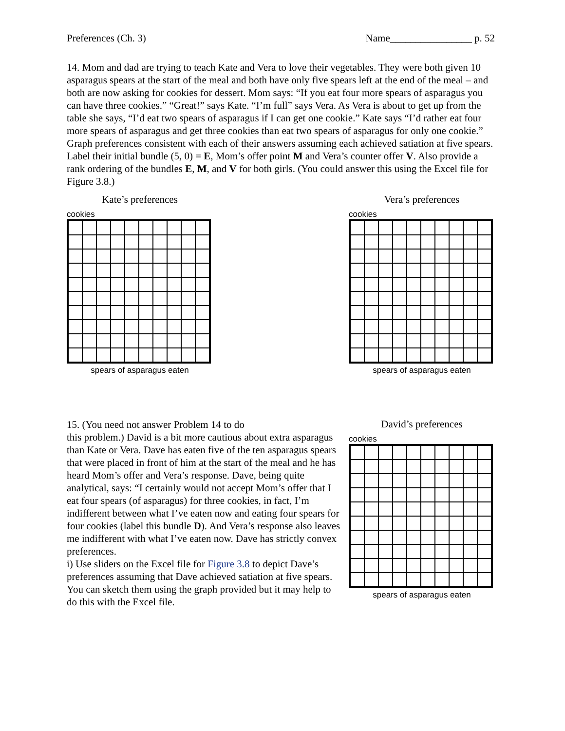Preferences (Ch. 3) Name________________ p. 52
14. Mom and dad are trying to teach Kate and Vera to love their vegetables. They were both given 10 asparagus spears at the start of the meal and both have only five spears left at the end of the meal – and both are now asking for cookies for dessert. Mom says: “If you eat four more spears of asparagus you can have three cookies.” “Great!” says Kate. “I’m full” says Vera. As Vera is about to get up from the table she says, “I’d eat two spears of asparagus if I can get one cookie.” Kate says “I’d rather eat four more spears of asparagus and get three cookies than eat two spears of asparagus for only one cookie.” Graph preferences consistent with each of their answers assuming each achieved satiation at five spears. Label their initial bundle (5, 0) = E, Mom’s offer point M and Vera’s counter offer V. Also provide a rank ordering of the bundles E, M, and V for both girls. (You could answer this using the Excel file for Figure 3.8.)
Kate’s preferences
cookies
spears of asparagus eaten
Vera’s preferences
cookies
spears of asparagus eaten
15. (You need not answer Problem 14 to do
this problem.) David is a bit more cautious about extra asparagus than Kate or Vera. Dave has eaten five of the ten asparagus spears that were placed in front of him at the start of the meal and he has heard Mom’s offer and Vera’s response. Dave, being quite analytical, says: “I certainly would not accept Mom’s offer that I eat four spears (of asparagus) for three cookies, in fact, I’m indifferent between what I’ve eaten now and eating four spears for four cookies (label this bundle D). And Vera’s response also leaves me indifferent with what I’ve eaten now. Dave has strictly convex preferences.
i) Use sliders on the Excel file for Figure 3.8 to depict Dave’s preferences assuming that Dave achieved satiation at five spears. You can sketch them using the graph provided but it may help to do this with the Excel file.
David’s preferences
cookies
spears of asparagus eaten